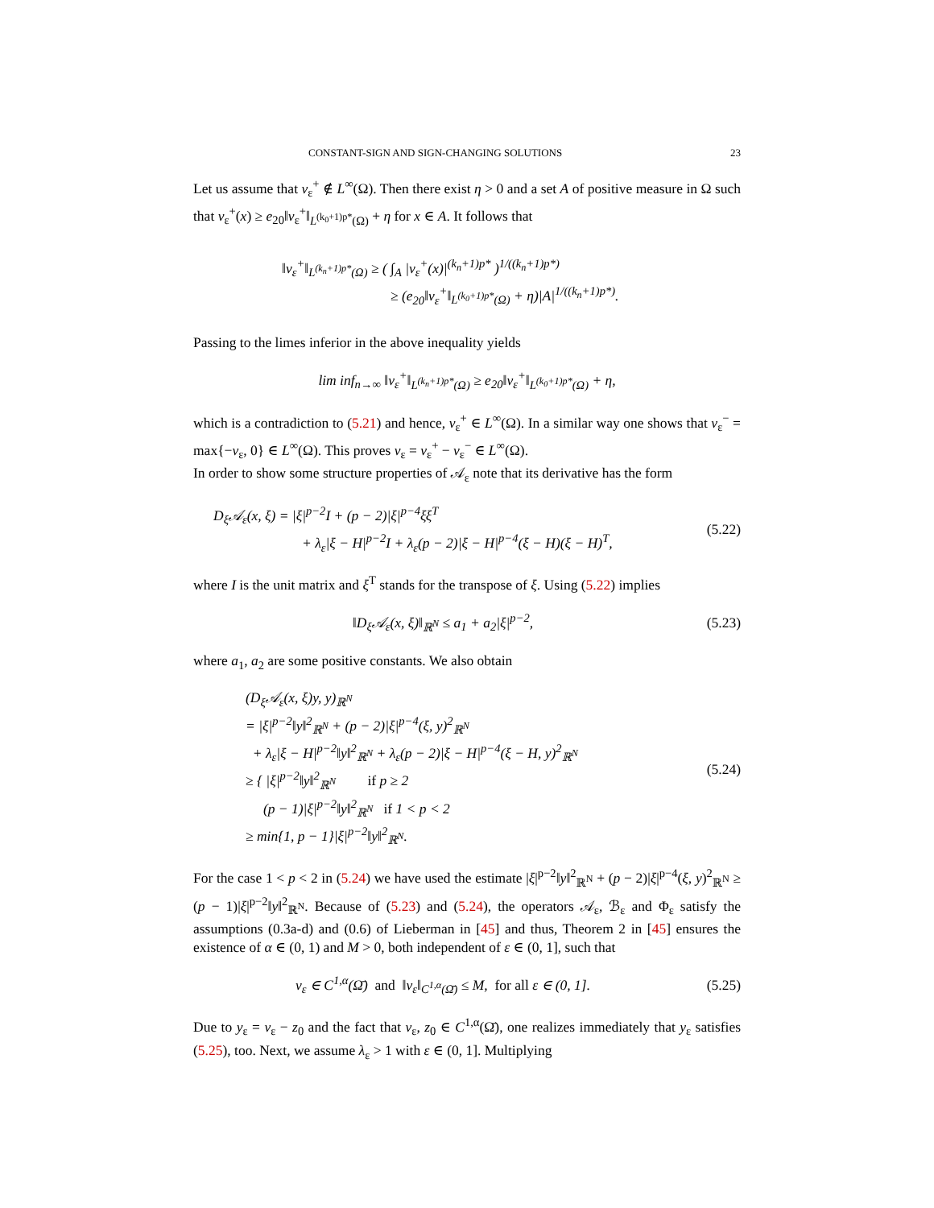CONSTANT-SIGN AND SIGN-CHANGING SOLUTIONS 23
Let us assume that v<sub>ε</sub><sup>+</sup> ∉ L<sup>∞</sup>(Ω). Then there exist η > 0 and a set A of positive measure in Ω such that v<sub>ε</sub><sup>+</sup>(x) ≥ e<sub>20</sub>‖v<sub>ε</sub><sup>+</sup>‖<sub>L<sup>(k<sub>0</sub>+1)p*</sup>(Ω)</sub> + η for x ∈ A. It follows that
‖v<sub>ε</sub><sup>+</sup>‖<sub>L<sup>(k<sub>n</sub>+1)p*</sup>(Ω)</sub> ≥ ( ∫<sub>A</sub> |v<sub>ε</sub><sup>+</sup>(x)|<sup>(k<sub>n</sub>+1)p*</sup> )<sup>1/((k<sub>n</sub>+1)p*)</sup>
≥ (e<sub>20</sub>‖v<sub>ε</sub><sup>+</sup>‖<sub>L<sup>(k<sub>0</sub>+1)p*</sup>(Ω)</sub> + η)|A|<sup>1/((k<sub>n</sub>+1)p*)</sup>.
Passing to the limes inferior in the above inequality yields
lim inf<sub>n→∞</sub> ‖v<sub>ε</sub><sup>+</sup>‖<sub>L<sup>(k<sub>n</sub>+1)p*</sup>(Ω)</sub> ≥ e<sub>20</sub>‖v<sub>ε</sub><sup>+</sup>‖<sub>L<sup>(k<sub>0</sub>+1)p*</sup>(Ω)</sub> + η,
which is a contradiction to (5.21) and hence, v<sub>ε</sub><sup>+</sup> ∈ L<sup>∞</sup>(Ω). In a similar way one shows that v<sub>ε</sub><sup>−</sup> = max{−v<sub>ε</sub>, 0} ∈ L<sup>∞</sup>(Ω). This proves v<sub>ε</sub> = v<sub>ε</sub><sup>+</sup> − v<sub>ε</sub><sup>−</sup> ∈ L<sup>∞</sup>(Ω).
In order to show some structure properties of 𝒜<sub>ε</sub> note that its derivative has the form
D<sub>ξ</sub>𝒜<sub>ε</sub>(x, ξ) = |ξ|<sup>p−2</sup>I + (p − 2)|ξ|<sup>p−4</sup>ξξ<sup>T</sup>
+ λ<sub>ε</sub>|ξ − H|<sup>p−2</sup>I + λ<sub>ε</sub>(p − 2)|ξ − H|<sup>p−4</sup>(ξ − H)(ξ − H)<sup>T</sup>,
(5.22)
where I is the unit matrix and ξ<sup>T</sup> stands for the transpose of ξ. Using (5.22) implies
‖D<sub>ξ</sub>𝒜<sub>ε</sub>(x, ξ)‖<sub>ℝ<sup>N</sup></sub> ≤ a<sub>1</sub> + a<sub>2</sub>|ξ|<sup>p−2</sup>,
(5.23)
where a<sub>1</sub>, a<sub>2</sub> are some positive constants. We also obtain
(D<sub>ξ</sub>𝒜<sub>ε</sub>(x, ξ)y, y)<sub>ℝ<sup>N</sup></sub>
= |ξ|<sup>p−2</sup>‖y‖<sup>2</sup><sub>ℝ<sup>N</sup></sub> + (p − 2)|ξ|<sup>p−4</sup>(ξ, y)<sup>2</sup><sub>ℝ<sup>N</sup></sub>
+ λ<sub>ε</sub>|ξ − H|<sup>p−2</sup>‖y‖<sup>2</sup><sub>ℝ<sup>N</sup></sub> + λ<sub>ε</sub>(p − 2)|ξ − H|<sup>p−4</sup>(ξ − H, y)<sup>2</sup><sub>ℝ<sup>N</sup></sub>
≥ { |ξ|<sup>p−2</sup>‖y‖<sup>2</sup><sub>ℝ<sup>N</sup></sub> if p ≥ 2
(p − 1)|ξ|<sup>p−2</sup>‖y‖<sup>2</sup><sub>ℝ<sup>N</sup></sub> if 1 < p < 2
≥ min{1, p − 1}|ξ|<sup>p−2</sup>‖y‖<sup>2</sup><sub>ℝ<sup>N</sup></sub>.
(5.24)
For the case 1 < p < 2 in (5.24) we have used the estimate |ξ|<sup>p−2</sup>‖y‖<sup>2</sup><sub>ℝ<sup>N</sup></sub> + (p − 2)|ξ|<sup>p−4</sup>(ξ, y)<sup>2</sup><sub>ℝ<sup>N</sup></sub> ≥ (p − 1)|ξ|<sup>p−2</sup>‖y‖<sup>2</sup><sub>ℝ<sup>N</sup></sub>. Because of (5.23) and (5.24), the operators 𝒜<sub>ε</sub>, ℬ<sub>ε</sub> and Φ<sub>ε</sub> satisfy the assumptions (0.3a-d) and (0.6) of Lieberman in [45] and thus, Theorem 2 in [45] ensures the existence of α ∈ (0, 1) and M > 0, both independent of ε ∈ (0, 1], such that
v<sub>ε</sub> ∈ C<sup>1,α</sup>(Ω̄) and ‖v<sub>ε</sub>‖<sub>C<sup>1,α</sup>(Ω̄)</sub> ≤ M, for all ε ∈ (0, 1].
(5.25)
Due to y<sub>ε</sub> = v<sub>ε</sub> − z<sub>0</sub> and the fact that v<sub>ε</sub>, z<sub>0</sub> ∈ C<sup>1,α</sup>(Ω̄), one realizes immediately that y<sub>ε</sub> satisfies (5.25), too. Next, we assume λ<sub>ε</sub> > 1 with ε ∈ (0, 1]. Multiplying